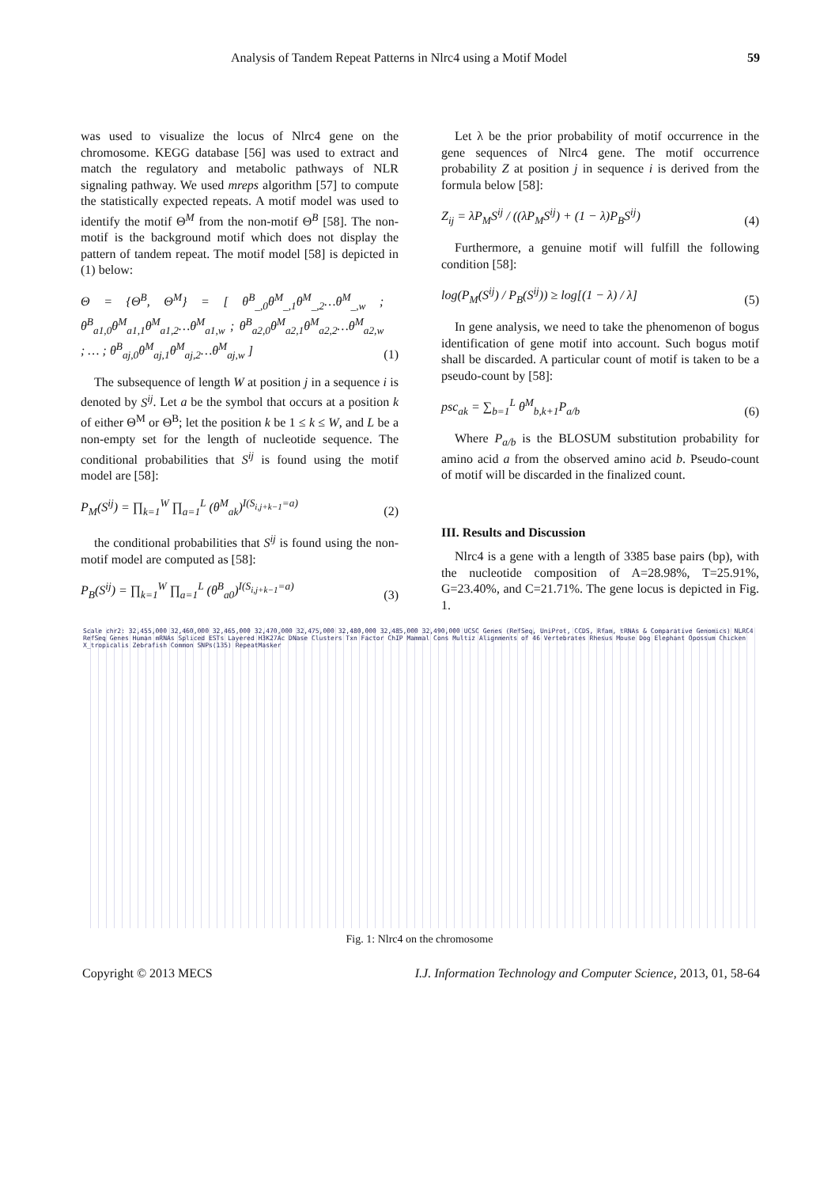Analysis of Tandem Repeat Patterns in Nlrc4 using a Motif Model 59
was used to visualize the locus of Nlrc4 gene on the chromosome. KEGG database [56] was used to extract and match the regulatory and metabolic pathways of NLR signaling pathway. We used mreps algorithm [57] to compute the statistically expected repeats. A motif model was used to identify the motif Θ<sup>M</sup> from the non-motif Θ<sup>B</sup> [58]. The non-motif is the background motif which does not display the pattern of tandem repeat. The motif model [58] is depicted in (1) below:
Θ = {Θ<sup>B</sup>, Θ<sup>M</sup>} = [ θ<sup>B</sup><sub>_,0</sub>θ<sup>M</sup><sub>_,1</sub>θ<sup>M</sup><sub>_,2</sub>…θ<sup>M</sup><sub>_,w</sub> ; θ<sup>B</sup><sub>a1,0</sub>θ<sup>M</sup><sub>a1,1</sub>θ<sup>M</sup><sub>a1,2</sub>…θ<sup>M</sup><sub>a1,w</sub> ; θ<sup>B</sup><sub>a2,0</sub>θ<sup>M</sup><sub>a2,1</sub>θ<sup>M</sup><sub>a2,2</sub>…θ<sup>M</sup><sub>a2,w</sub> ; … ; θ<sup>B</sup><sub>aj,0</sub>θ<sup>M</sup><sub>aj,1</sub>θ<sup>M</sup><sub>aj,2</sub>…θ<sup>M</sup><sub>aj,w</sub> ] (1)
The subsequence of length W at position j in a sequence i is denoted by S<sup>ij</sup>. Let a be the symbol that occurs at a position k of either Θ<sup>M</sup> or Θ<sup>B</sup>; let the position k be 1 ≤ k ≤ W, and L be a non-empty set for the length of nucleotide sequence. The conditional probabilities that S<sup>ij</sup> is found using the motif model are [58]:
P<sub>M</sub>(S<sup>ij</sup>) = ∏<sub>k=1</sub><sup>W</sup> ∏<sub>a=1</sub><sup>L</sup> (θ<sup>M</sup><sub>ak</sub>)<sup>I(S<sub>i,j+k−1</sub>=a)</sup> (2)
the conditional probabilities that S<sup>ij</sup> is found using the non-motif model are computed as [58]:
P<sub>B</sub>(S<sup>ij</sup>) = ∏<sub>k=1</sub><sup>W</sup> ∏<sub>a=1</sub><sup>L</sup> (θ<sup>B</sup><sub>a0</sub>)<sup>I(S<sub>i,j+k−1</sub>=a)</sup> (3)
Let λ be the prior probability of motif occurrence in the gene sequences of Nlrc4 gene. The motif occurrence probability Z at position j in sequence i is derived from the formula below [58]:
Z<sub>ij</sub> = λP<sub>M</sub>S<sup>ij</sup> / ((λP<sub>M</sub>S<sup>ij</sup>) + (1 − λ)P<sub>B</sub>S<sup>ij</sup>) (4)
Furthermore, a genuine motif will fulfill the following condition [58]:
log(P<sub>M</sub>(S<sup>ij</sup>) / P<sub>B</sub>(S<sup>ij</sup>)) ≥ log[(1 − λ) / λ] (5)
In gene analysis, we need to take the phenomenon of bogus identification of gene motif into account. Such bogus motif shall be discarded. A particular count of motif is taken to be a pseudo-count by [58]:
psc<sub>ak</sub> = ∑<sub>b=1</sub><sup>L</sup> θ<sup>M</sup><sub>b,k+1</sub>P<sub>a/b</sub> (6)
Where P<sub>a/b</sub> is the BLOSUM substitution probability for amino acid a from the observed amino acid b. Pseudo-count of motif will be discarded in the finalized count.
III. Results and Discussion
Nlrc4 is a gene with a length of 3385 base pairs (bp), with the nucleotide composition of A=28.98%, T=25.91%, G=23.40%, and C=21.71%. The gene locus is depicted in Fig. 1.
Scale chr2: 32,455,000 32,460,000 32,465,000 32,470,000 32,475,000 32,480,000 32,485,000 32,490,000 UCSC Genes (RefSeq, UniProt, CCDS, Rfam, tRNAs & Comparative Genomics) NLRC4 RefSeq Genes Human mRNAs Spliced ESTs Layered H3K27Ac DNase Clusters Txn Factor ChIP Mammal Cons Multiz Alignments of 46 Vertebrates Rhesus Mouse Dog Elephant Opossum Chicken X_tropicalis Zebrafish Common SNPs(135) RepeatMasker
Fig. 1: Nlrc4 on the chromosome
Copyright © 2013 MECS I.J. Information Technology and Computer Science, 2013, 01, 58-64